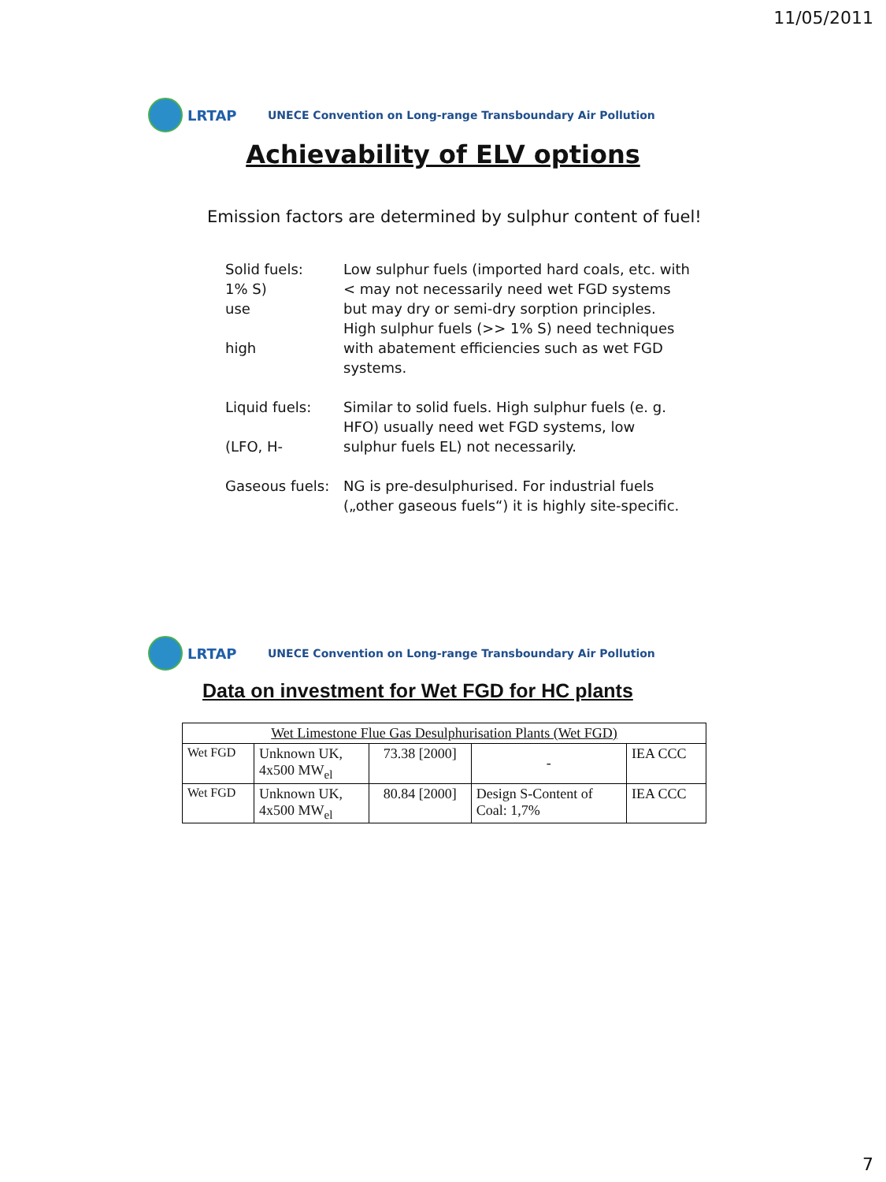11/05/2011
LRTAP
UNECE Convention on Long-range Transboundary Air Pollution
Achievability of ELV options
Emission factors are determined by sulphur content of fuel!
Solid fuels:
1% S)
use
high
Low sulphur fuels (imported hard coals, etc. with < may not necessarily need wet FGD systems but may dry or semi-dry sorption principles.
High sulphur fuels (>> 1% S) need techniques with abatement efficiencies such as wet FGD systems.
Liquid fuels:
(LFO, H-
Similar to solid fuels. High sulphur fuels (e. g. HFO) usually need wet FGD systems, low sulphur fuels EL) not necessarily.
Gaseous fuels:
NG is pre-desulphurised. For industrial fuels („other gaseous fuels“) it is highly site-specific.
LRTAP
UNECE Convention on Long-range Transboundary Air Pollution
Data on investment for Wet FGD for HC plants
| Wet Limestone Flue Gas Desulphurisation Plants (Wet FGD) | | | | |
| --- | --- | --- | --- | --- |
| Wet FGD | Unknown UK, 4x500 MW<sub>el</sub> | 73.38 [2000] | - | IEA CCC |
| Wet FGD | Unknown UK, 4x500 MW<sub>el</sub> | 80.84 [2000] | Design S-Content of Coal: 1,7% | IEA CCC |
7